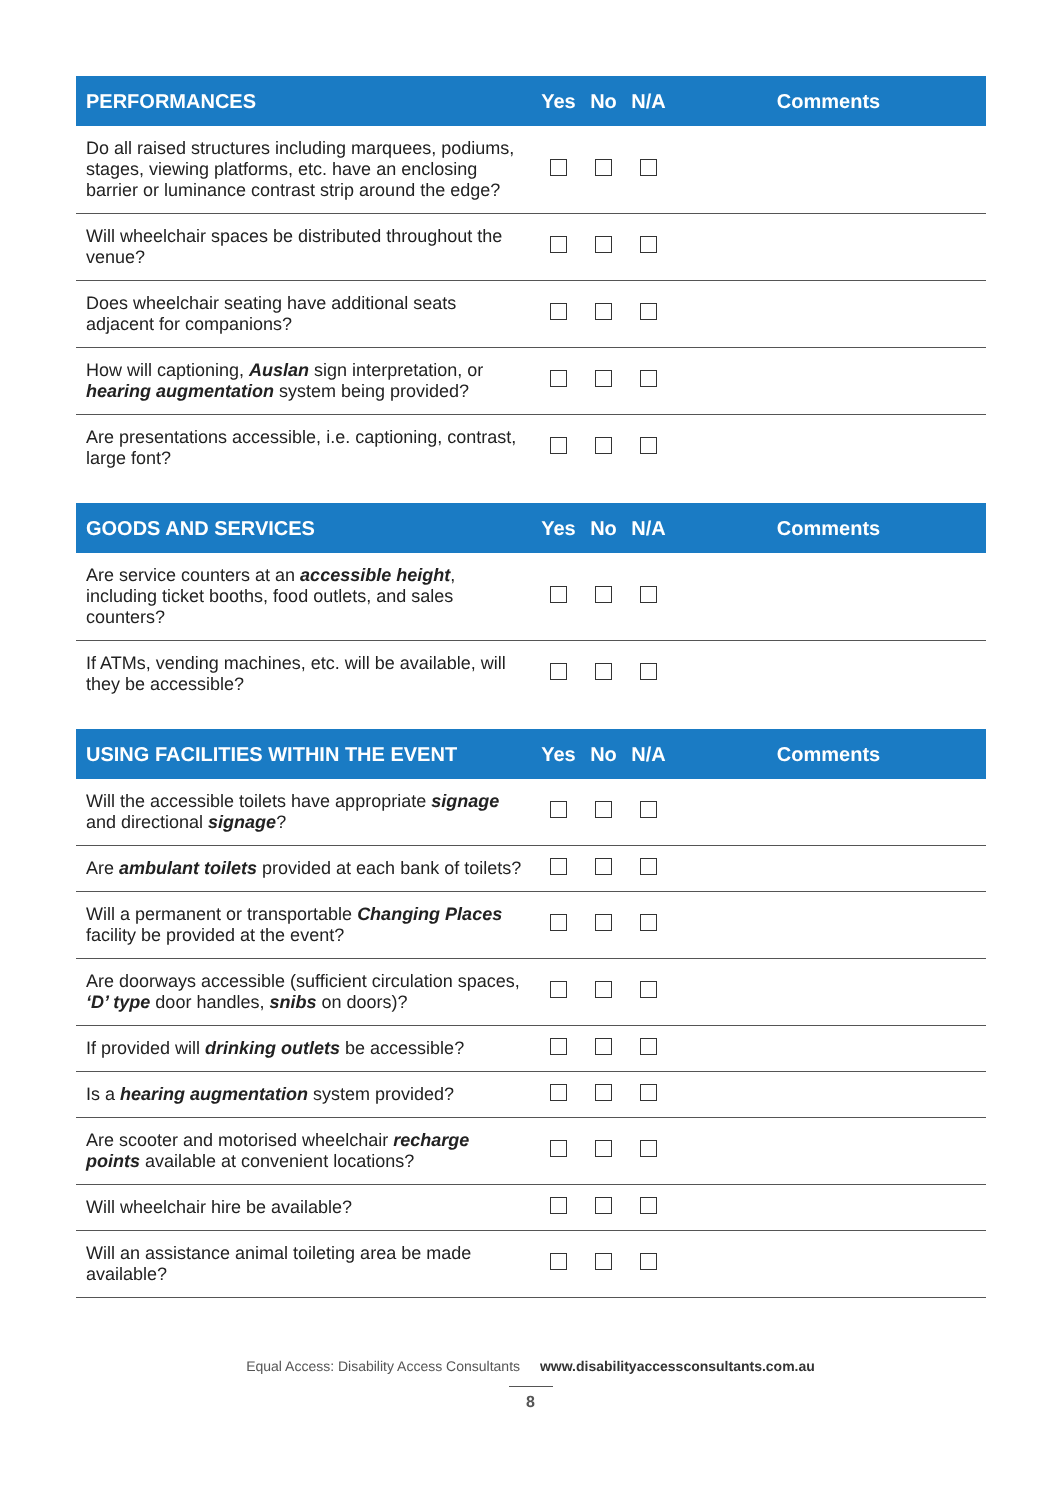| PERFORMANCES | Yes | No | N/A | Comments |
| --- | --- | --- | --- | --- |
| Do all raised structures including marquees, podiums, stages, viewing platforms, etc. have an enclosing barrier or luminance contrast strip around the edge? | | | | |
| Will wheelchair spaces be distributed throughout the venue? | | | | |
| Does wheelchair seating have additional seats adjacent for companions? | | | | |
| How will captioning, Auslan sign interpretation, or hearing augmentation system being provided? | | | | |
| Are presentations accessible, i.e. captioning, contrast, large font? | | | | |
| GOODS AND SERVICES | Yes | No | N/A | Comments |
| --- | --- | --- | --- | --- |
| Are service counters at an accessible height , including ticket booths, food outlets, and sales counters? | | | | |
| If ATMs, vending machines, etc. will be available, will they be accessible? | | | | |
| USING FACILITIES WITHIN THE EVENT | Yes | No | N/A | Comments |
| --- | --- | --- | --- | --- |
| Will the accessible toilets have appropriate signage and directional signage ? | | | | |
| Are ambulant toilets provided at each bank of toilets? | | | | |
| Will a permanent or transportable Changing Places facility be provided at the event? | | | | |
| Are doorways accessible (sufficient circulation spaces, ‘D’ type door handles, snibs on doors)? | | | | |
| If provided will drinking outlets be accessible? | | | | |
| Is a hearing augmentation system provided? | | | | |
| Are scooter and motorised wheelchair recharge points available at convenient locations? | | | | |
| Will wheelchair hire be available? | | | | |
| Will an assistance animal toileting area be made available? | | | | |
Equal Access: Disability Access Consultants www.disabilityaccessconsultants.com.au
8